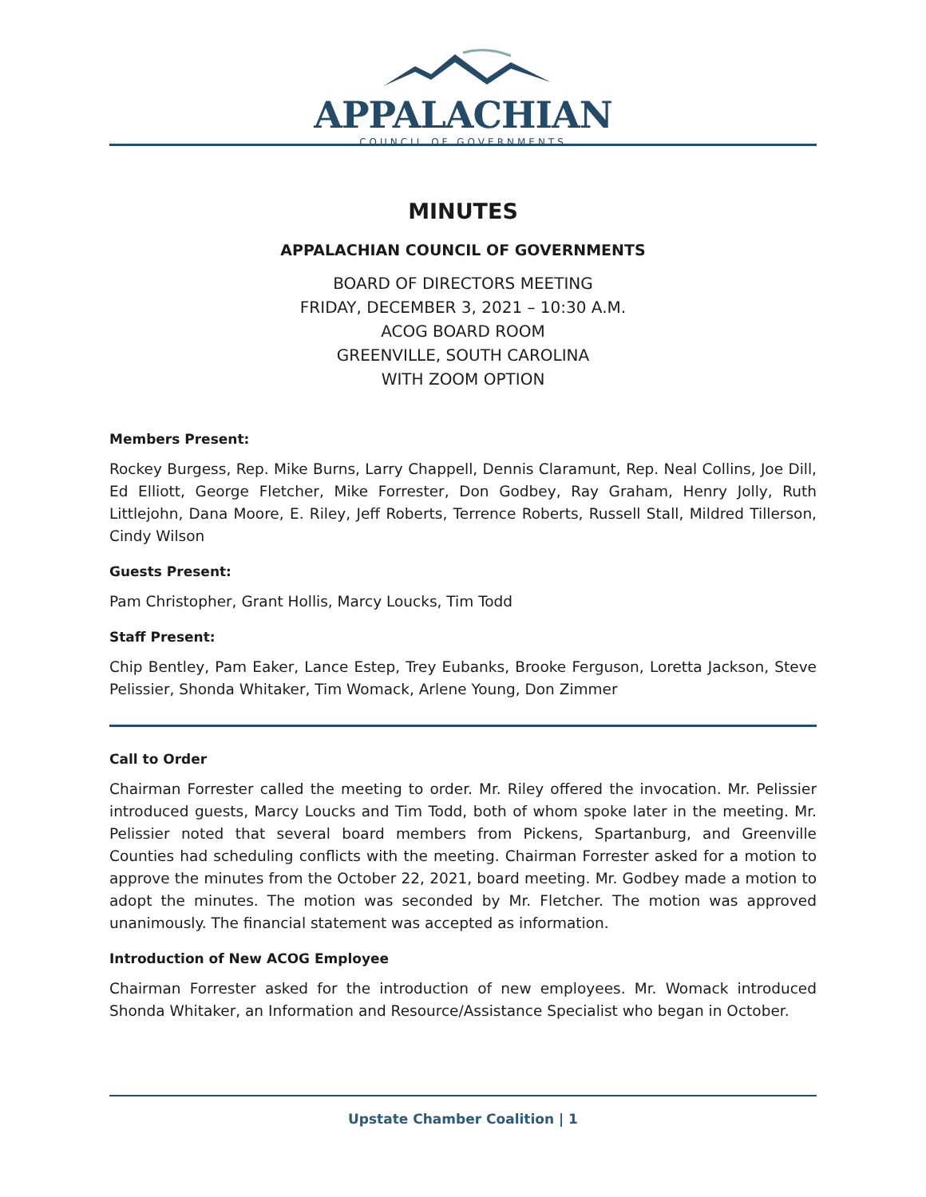APPALACHIAN
COUNCIL OF GOVERNMENTS
MINUTES
APPALACHIAN COUNCIL OF GOVERNMENTS
BOARD OF DIRECTORS MEETING
FRIDAY, DECEMBER 3, 2021 – 10:30 A.M.
ACOG BOARD ROOM
GREENVILLE, SOUTH CAROLINA
WITH ZOOM OPTION
Members Present:
Rockey Burgess, Rep. Mike Burns, Larry Chappell, Dennis Claramunt, Rep. Neal Collins, Joe Dill, Ed Elliott, George Fletcher, Mike Forrester, Don Godbey, Ray Graham, Henry Jolly, Ruth Littlejohn, Dana Moore, E. Riley, Jeff Roberts, Terrence Roberts, Russell Stall, Mildred Tillerson, Cindy Wilson
Guests Present:
Pam Christopher, Grant Hollis, Marcy Loucks, Tim Todd
Staff Present:
Chip Bentley, Pam Eaker, Lance Estep, Trey Eubanks, Brooke Ferguson, Loretta Jackson, Steve Pelissier, Shonda Whitaker, Tim Womack, Arlene Young, Don Zimmer
Call to Order
Chairman Forrester called the meeting to order. Mr. Riley offered the invocation. Mr. Pelissier introduced guests, Marcy Loucks and Tim Todd, both of whom spoke later in the meeting. Mr. Pelissier noted that several board members from Pickens, Spartanburg, and Greenville Counties had scheduling conflicts with the meeting. Chairman Forrester asked for a motion to approve the minutes from the October 22, 2021, board meeting. Mr. Godbey made a motion to adopt the minutes. The motion was seconded by Mr. Fletcher. The motion was approved unanimously. The financial statement was accepted as information.
Introduction of New ACOG Employee
Chairman Forrester asked for the introduction of new employees. Mr. Womack introduced Shonda Whitaker, an Information and Resource/Assistance Specialist who began in October.
Upstate Chamber Coalition | 1